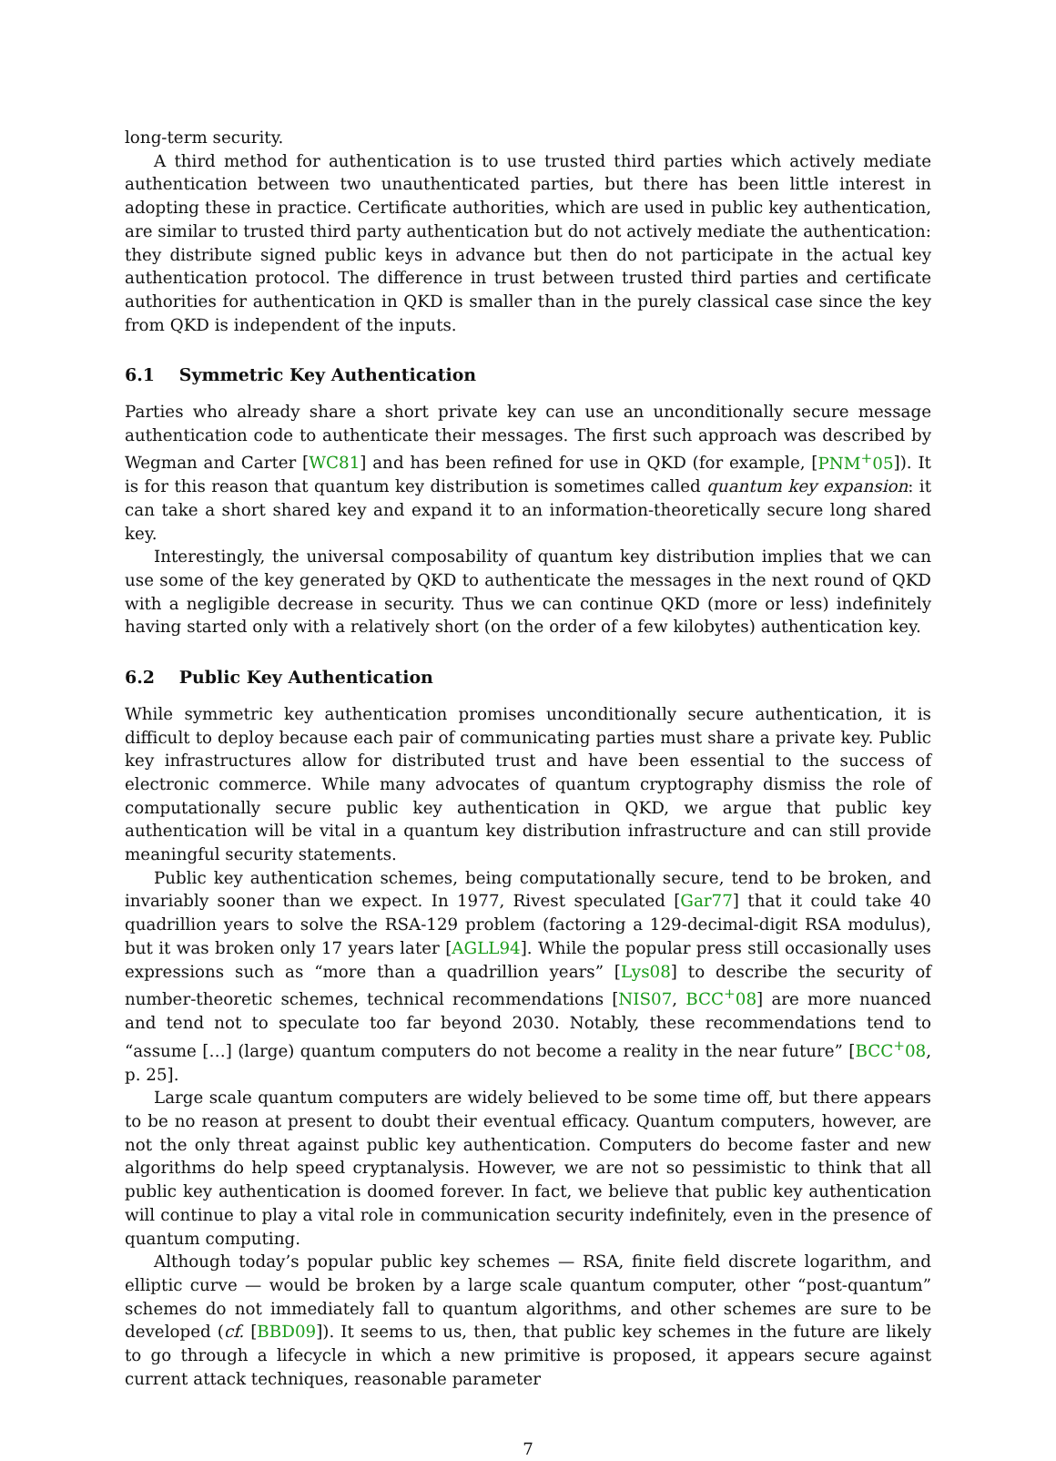long-term security.
A third method for authentication is to use trusted third parties which actively mediate authentication between two unauthenticated parties, but there has been little interest in adopting these in practice. Certificate authorities, which are used in public key authentication, are similar to trusted third party authentication but do not actively mediate the authentication: they distribute signed public keys in advance but then do not participate in the actual key authentication protocol. The difference in trust between trusted third parties and certificate authorities for authentication in QKD is smaller than in the purely classical case since the key from QKD is independent of the inputs.
6.1 Symmetric Key Authentication
Parties who already share a short private key can use an unconditionally secure message authentication code to authenticate their messages. The first such approach was described by Wegman and Carter [WC81] and has been refined for use in QKD (for example, [PNM<sup>+</sup>05]). It is for this reason that quantum key distribution is sometimes called quantum key expansion: it can take a short shared key and expand it to an information-theoretically secure long shared key.
Interestingly, the universal composability of quantum key distribution implies that we can use some of the key generated by QKD to authenticate the messages in the next round of QKD with a negligible decrease in security. Thus we can continue QKD (more or less) indefinitely having started only with a relatively short (on the order of a few kilobytes) authentication key.
6.2 Public Key Authentication
While symmetric key authentication promises unconditionally secure authentication, it is difficult to deploy because each pair of communicating parties must share a private key. Public key infrastructures allow for distributed trust and have been essential to the success of electronic commerce. While many advocates of quantum cryptography dismiss the role of computationally secure public key authentication in QKD, we argue that public key authentication will be vital in a quantum key distribution infrastructure and can still provide meaningful security statements.
Public key authentication schemes, being computationally secure, tend to be broken, and invariably sooner than we expect. In 1977, Rivest speculated [Gar77] that it could take 40 quadrillion years to solve the RSA-129 problem (factoring a 129-decimal-digit RSA modulus), but it was broken only 17 years later [AGLL94]. While the popular press still occasionally uses expressions such as “more than a quadrillion years” [Lys08] to describe the security of number-theoretic schemes, technical recommendations [NIS07, BCC<sup>+</sup>08] are more nuanced and tend not to speculate too far beyond 2030. Notably, these recommendations tend to “assume […] (large) quantum computers do not become a reality in the near future” [BCC<sup>+</sup>08, p. 25].
Large scale quantum computers are widely believed to be some time off, but there appears to be no reason at present to doubt their eventual efficacy. Quantum computers, however, are not the only threat against public key authentication. Computers do become faster and new algorithms do help speed cryptanalysis. However, we are not so pessimistic to think that all public key authentication is doomed forever. In fact, we believe that public key authentication will continue to play a vital role in communication security indefinitely, even in the presence of quantum computing.
Although today’s popular public key schemes — RSA, finite field discrete logarithm, and elliptic curve — would be broken by a large scale quantum computer, other “post-quantum” schemes do not immediately fall to quantum algorithms, and other schemes are sure to be developed (cf. [BBD09]). It seems to us, then, that public key schemes in the future are likely to go through a lifecycle in which a new primitive is proposed, it appears secure against current attack techniques, reasonable parameter
7